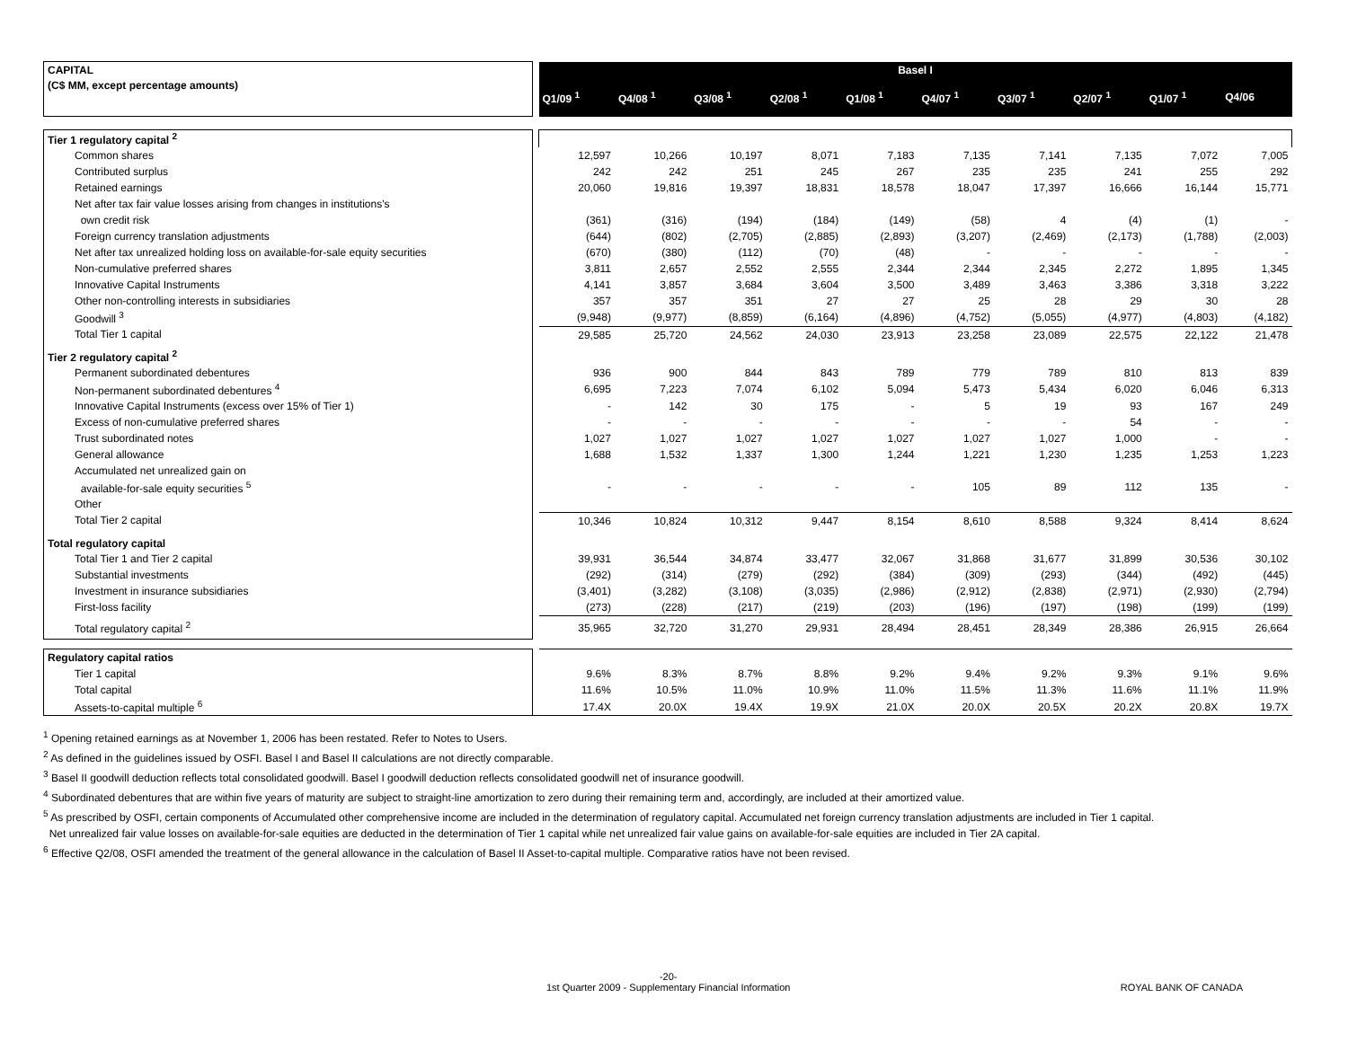| CAPITAL | | Basel I | | | | | | | | | |
| (C$ MM, except percentage amounts) | | Q1/09 <sup>1</sup> | Q4/08 <sup>1</sup> | Q3/08 <sup>1</sup> | Q2/08 <sup>1</sup> | Q1/08 <sup>1</sup> | Q4/07 <sup>1</sup> | Q3/07 <sup>1</sup> | Q2/07 <sup>1</sup> | Q1/07 <sup>1</sup> | Q4/06 |
| Tier 1 regulatory capital <sup>2</sup> | | | | | | | | | | | |
| Common shares | | 12,597 | 10,266 | 10,197 | 8,071 | 7,183 | 7,135 | 7,141 | 7,135 | 7,072 | 7,005 |
| Contributed surplus | | 242 | 242 | 251 | 245 | 267 | 235 | 235 | 241 | 255 | 292 |
| Retained earnings | | 20,060 | 19,816 | 19,397 | 18,831 | 18,578 | 18,047 | 17,397 | 16,666 | 16,144 | 15,771 |
| Net after tax fair value losses arising from changes in institutions's | | | | | | | | | | | |
| own credit risk | | (361) | (316) | (194) | (184) | (149) | (58) | 4 | (4) | (1) | - |
| Foreign currency translation adjustments | | (644) | (802) | (2,705) | (2,885) | (2,893) | (3,207) | (2,469) | (2,173) | (1,788) | (2,003) |
| Net after tax unrealized holding loss on available-for-sale equity securities | | (670) | (380) | (112) | (70) | (48) | - | - | - | - | - |
| Non-cumulative preferred shares | | 3,811 | 2,657 | 2,552 | 2,555 | 2,344 | 2,344 | 2,345 | 2,272 | 1,895 | 1,345 |
| Innovative Capital Instruments | | 4,141 | 3,857 | 3,684 | 3,604 | 3,500 | 3,489 | 3,463 | 3,386 | 3,318 | 3,222 |
| Other non-controlling interests in subsidiaries | | 357 | 357 | 351 | 27 | 27 | 25 | 28 | 29 | 30 | 28 |
| Goodwill <sup>3</sup> | | (9,948) | (9,977) | (8,859) | (6,164) | (4,896) | (4,752) | (5,055) | (4,977) | (4,803) | (4,182) |
| Total Tier 1 capital | | 29,585 | 25,720 | 24,562 | 24,030 | 23,913 | 23,258 | 23,089 | 22,575 | 22,122 | 21,478 |
| Tier 2 regulatory capital <sup>2</sup> | | | | | | | | | | | |
| Permanent subordinated debentures | | 936 | 900 | 844 | 843 | 789 | 779 | 789 | 810 | 813 | 839 |
| Non-permanent subordinated debentures <sup>4</sup> | | 6,695 | 7,223 | 7,074 | 6,102 | 5,094 | 5,473 | 5,434 | 6,020 | 6,046 | 6,313 |
| Innovative Capital Instruments (excess over 15% of Tier 1) | | - | 142 | 30 | 175 | - | 5 | 19 | 93 | 167 | 249 |
| Excess of non-cumulative preferred shares | | - | - | - | - | - | - | - | 54 | - | - |
| Trust subordinated notes | | 1,027 | 1,027 | 1,027 | 1,027 | 1,027 | 1,027 | 1,027 | 1,000 | - | - |
| General allowance | | 1,688 | 1,532 | 1,337 | 1,300 | 1,244 | 1,221 | 1,230 | 1,235 | 1,253 | 1,223 |
| Accumulated net unrealized gain on | | | | | | | | | | | |
| available-for-sale equity securities <sup>5</sup> | | - | - | - | - | - | 105 | 89 | 112 | 135 | - |
| Other | | | | | | | | | | | |
| Total Tier 2 capital | | 10,346 | 10,824 | 10,312 | 9,447 | 8,154 | 8,610 | 8,588 | 9,324 | 8,414 | 8,624 |
| Total regulatory capital | | | | | | | | | | | |
| Total Tier 1 and Tier 2 capital | | 39,931 | 36,544 | 34,874 | 33,477 | 32,067 | 31,868 | 31,677 | 31,899 | 30,536 | 30,102 |
| Substantial investments | | (292) | (314) | (279) | (292) | (384) | (309) | (293) | (344) | (492) | (445) |
| Investment in insurance subsidiaries | | (3,401) | (3,282) | (3,108) | (3,035) | (2,986) | (2,912) | (2,838) | (2,971) | (2,930) | (2,794) |
| First-loss facility | | (273) | (228) | (217) | (219) | (203) | (196) | (197) | (198) | (199) | (199) |
| Total regulatory capital <sup>2</sup> | | 35,965 | 32,720 | 31,270 | 29,931 | 28,494 | 28,451 | 28,349 | 28,386 | 26,915 | 26,664 |
| Regulatory capital ratios | | | | | | | | | | | |
| Tier 1 capital | | 9.6% | 8.3% | 8.7% | 8.8% | 9.2% | 9.4% | 9.2% | 9.3% | 9.1% | 9.6% |
| Total capital | | 11.6% | 10.5% | 11.0% | 10.9% | 11.0% | 11.5% | 11.3% | 11.6% | 11.1% | 11.9% |
| Assets-to-capital multiple <sup>6</sup> | | 17.4X | 20.0X | 19.4X | 19.9X | 21.0X | 20.0X | 20.5X | 20.2X | 20.8X | 19.7X |
<sup>1</sup> Opening retained earnings as at November 1, 2006 has been restated. Refer to Notes to Users.
<sup>2</sup> As defined in the guidelines issued by OSFI. Basel I and Basel II calculations are not directly comparable.
<sup>3</sup> Basel II goodwill deduction reflects total consolidated goodwill. Basel I goodwill deduction reflects consolidated goodwill net of insurance goodwill.
<sup>4</sup> Subordinated debentures that are within five years of maturity are subject to straight-line amortization to zero during their remaining term and, accordingly, are included at their amortized value.
<sup>5</sup> As prescribed by OSFI, certain components of Accumulated other comprehensive income are included in the determination of regulatory capital. Accumulated net foreign currency translation adjustments are included in Tier 1 capital.
Net unrealized fair value losses on available-for-sale equities are deducted in the determination of Tier 1 capital while net unrealized fair value gains on available-for-sale equities are included in Tier 2A capital.
<sup>6</sup> Effective Q2/08, OSFI amended the treatment of the general allowance in the calculation of Basel II Asset-to-capital multiple. Comparative ratios have not been revised.
-20-
1st Quarter 2009 - Supplementary Financial Information
ROYAL BANK OF CANADA